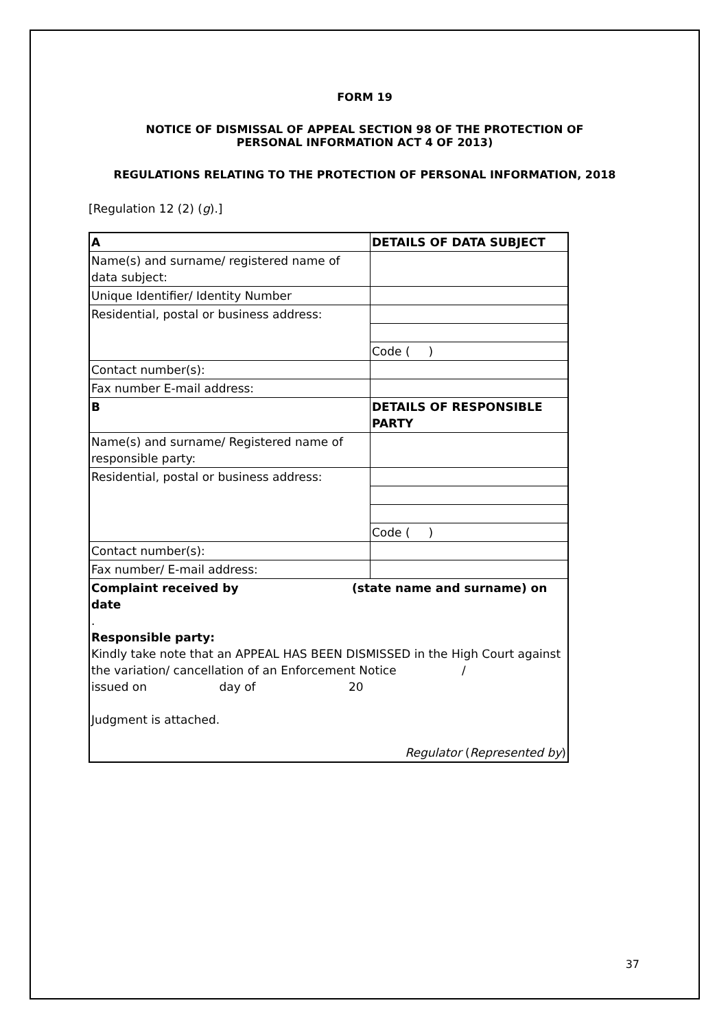FORM 19
NOTICE OF DISMISSAL OF APPEAL SECTION 98 OF THE PROTECTION OF PERSONAL INFORMATION ACT 4 OF 2013)
REGULATIONS RELATING TO THE PROTECTION OF PERSONAL INFORMATION, 2018
[Regulation 12 (2) (g).]
| A | DETAILS OF DATA SUBJECT |
| Name(s) and surname/ registered name of data subject: | |
| Unique Identifier/ Identity Number | |
| Residential, postal or business address: | |
| | Code ( ) |
| Contact number(s): | |
| Fax number E-mail address: | |
| B | DETAILS OF RESPONSIBLE PARTY |
| Name(s) and surname/ Registered name of responsible party: | |
| Residential, postal or business address: | |
| | Code ( ) |
| Contact number(s): | |
| Fax number/ E-mail address: | |
| Complaint received by (state name and surname) on date . Responsible party: Kindly take note that an APPEAL HAS BEEN DISMISSED in the High Court against the variation/ cancellation of an Enforcement Notice / issued on day of 20 Judgment is attached. Regulator ( Represented by ) | |
37